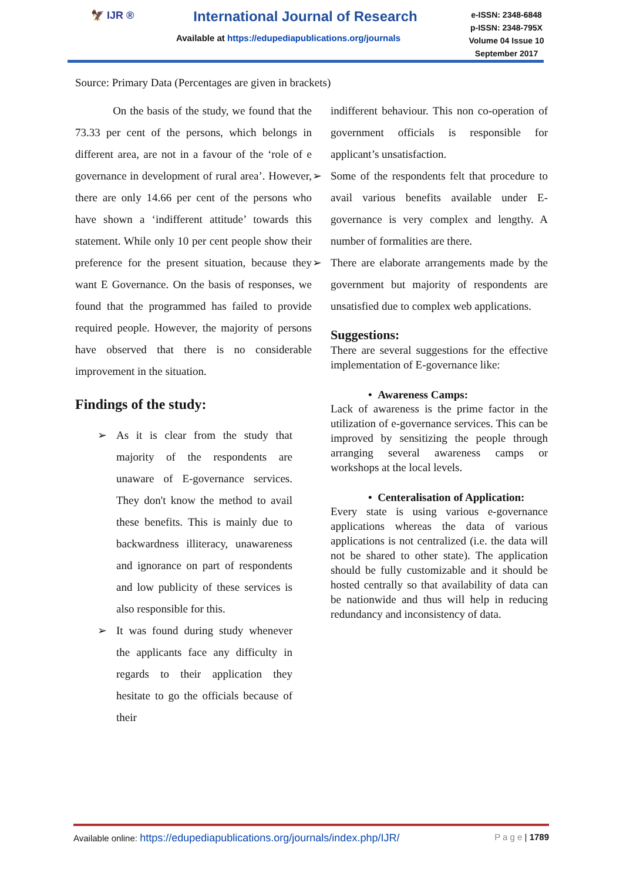🦅 IJR ®
International Journal of Research
Available at https://edupediapublications.org/journals
e-ISSN: 2348-6848
p-ISSN: 2348-795X
Volume 04 Issue 10
September 2017
Source: Primary Data (Percentages are given in brackets)
On the basis of the study, we found that the 73.33 per cent of the persons, which belongs in different area, are not in a favour of the ‘role of e governance in development of rural area’. However, there are only 14.66 per cent of the persons who have shown a ‘indifferent attitude’ towards this statement. While only 10 per cent people show their preference for the present situation, because they want E Governance. On the basis of responses, we found that the programmed has failed to provide required people. However, the majority of persons have observed that there is no considerable improvement in the situation.
Findings of the study:
➢ As it is clear from the study that majority of the respondents are unaware of E-governance services. They don't know the method to avail these benefits. This is mainly due to backwardness illiteracy, unawareness and ignorance on part of respondents and low publicity of these services is also responsible for this.
➢ It was found during study whenever the applicants face any difficulty in regards to their application they hesitate to go the officials because of their
indifferent behaviour. This non co-operation of government officials is responsible for applicant’s unsatisfaction.
➢ Some of the respondents felt that procedure to avail various benefits available under E-governance is very complex and lengthy. A number of formalities are there.
➢ There are elaborate arrangements made by the government but majority of respondents are unsatisfied due to complex web applications.
Suggestions:
There are several suggestions for the effective implementation of E-governance like:
• Awareness Camps:
Lack of awareness is the prime factor in the utilization of e-governance services. This can be improved by sensitizing the people through arranging several awareness camps or workshops at the local levels.
• Centeralisation of Application:
Every state is using various e-governance applications whereas the data of various applications is not centralized (i.e. the data will not be shared to other state). The application should be fully customizable and it should be hosted centrally so that availability of data can be nationwide and thus will help in reducing redundancy and inconsistency of data.
Available online: https://edupediapublications.org/journals/index.php/IJR/ P a g e | 1789